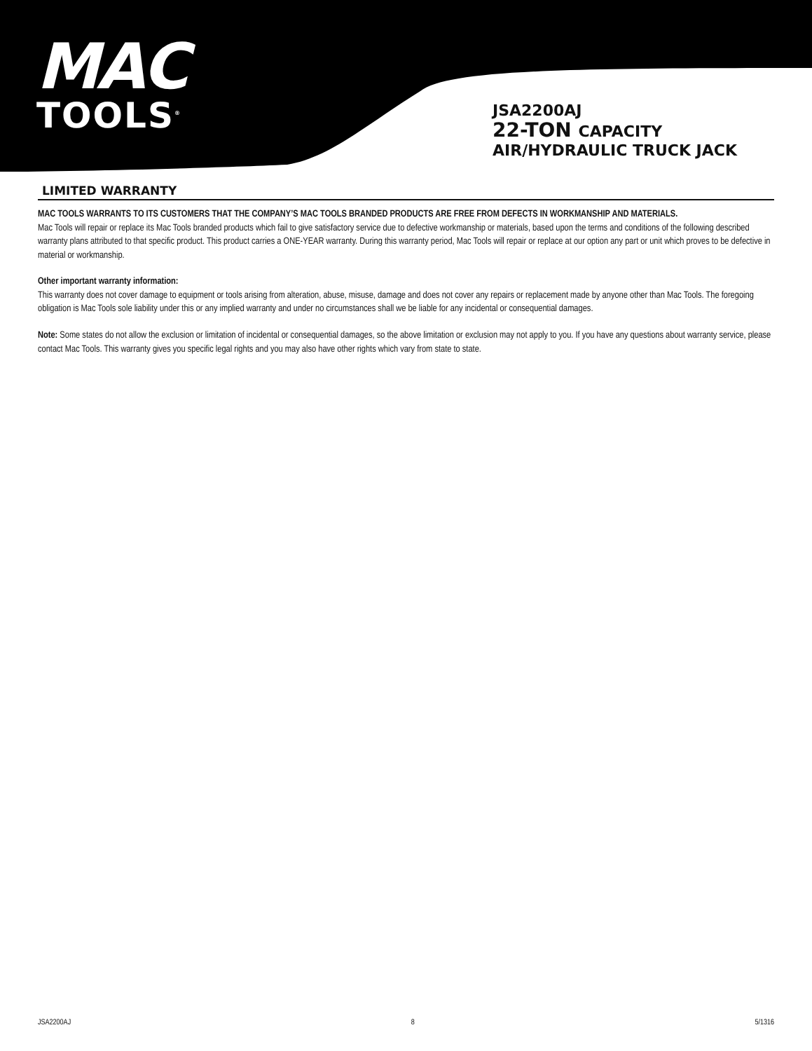MAC
TOOLS<sup>®</sup>
JSA2200AJ
22-TON CAPACITY
AIR/HYDRAULIC TRUCK JACK
LIMITED WARRANTY
MAC TOOLS WARRANTS TO ITS CUSTOMERS THAT THE COMPANY’S MAC TOOLS BRANDED PRODUCTS ARE FREE FROM DEFECTS IN WORKMANSHIP AND MATERIALS.
Mac Tools will repair or replace its Mac Tools branded products which fail to give satisfactory service due to defective workmanship or materials, based upon the terms and conditions of the following described warranty plans attributed to that specific product. This product carries a ONE-YEAR warranty. During this warranty period, Mac Tools will repair or replace at our option any part or unit which proves to be defective in material or workmanship.
Other important warranty information:
This warranty does not cover damage to equipment or tools arising from alteration, abuse, misuse, damage and does not cover any repairs or replacement made by anyone other than Mac Tools. The foregoing obligation is Mac Tools sole liability under this or any implied warranty and under no circumstances shall we be liable for any incidental or consequential damages.
Note: Some states do not allow the exclusion or limitation of incidental or consequential damages, so the above limitation or exclusion may not apply to you. If you have any questions about warranty service, please contact Mac Tools. This warranty gives you specific legal rights and you may also have other rights which vary from state to state.
JSA2200AJ 8 5/1316